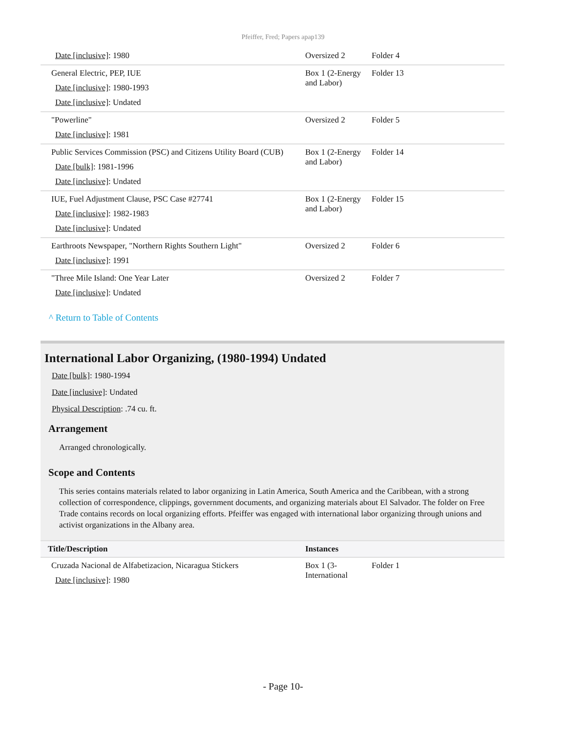Pfeiffer, Fred; Papers apap139
| Date [inclusive] : 1980 | Oversized 2 | Folder 4 |
| General Electric, PEP, IUE Date [inclusive] : 1980-1993 Date [inclusive] : Undated | Box 1 (2-Energy and Labor) | Folder 13 |
| "Powerline" Date [inclusive] : 1981 | Oversized 2 | Folder 5 |
| Public Services Commission (PSC) and Citizens Utility Board (CUB) Date [bulk] : 1981-1996 Date [inclusive] : Undated | Box 1 (2-Energy and Labor) | Folder 14 |
| IUE, Fuel Adjustment Clause, PSC Case #27741 Date [inclusive] : 1982-1983 Date [inclusive] : Undated | Box 1 (2-Energy and Labor) | Folder 15 |
| Earthroots Newspaper, "Northern Rights Southern Light" Date [inclusive] : 1991 | Oversized 2 | Folder 6 |
| "Three Mile Island: One Year Later Date [inclusive] : Undated | Oversized 2 | Folder 7 |
^ Return to Table of Contents
International Labor Organizing, (1980-1994) Undated
Date [bulk]: 1980-1994
Date [inclusive]: Undated
Physical Description: .74 cu. ft.
Arrangement
Arranged chronologically.
Scope and Contents
This series contains materials related to labor organizing in Latin America, South America and the Caribbean, with a strong collection of correspondence, clippings, government documents, and organizing materials about El Salvador. The folder on Free Trade contains records on local organizing efforts. Pfeiffer was engaged with international labor organizing through unions and activist organizations in the Albany area.
| Title/Description | Instances | |
| --- | --- | --- |
| Cruzada Nacional de Alfabetizacion, Nicaragua Stickers Date [inclusive] : 1980 | Box 1 (3-International | Folder 1 |
- Page 10-